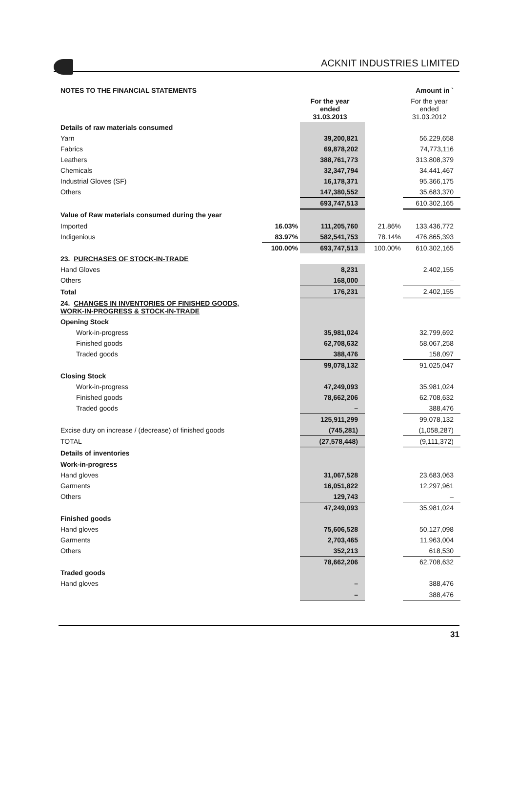ACKNIT INDUSTRIES LIMITED
| NOTES TO THE FINANCIAL STATEMENTS | | | | Amount in ` |
| | | For the year ended 31.03.2013 | | For the year ended 31.03.2012 |
| Details of raw materials consumed | | | | |
| Yarn | | 39,200,821 | | 56,229,658 |
| Fabrics | | 69,878,202 | | 74,773,116 |
| Leathers | | 388,761,773 | | 313,808,379 |
| Chemicals | | 32,347,794 | | 34,441,467 |
| Industrial Gloves (SF) | | 16,178,371 | | 95,366,175 |
| Others | | 147,380,552 | | 35,683,370 |
| | | 693,747,513 | | 610,302,165 |
| Value of Raw materials consumed during the year | | | | |
| Imported | 16.03% | 111,205,760 | 21.86% | 133,436,772 |
| Indigenious | 83.97% | 582,541,753 | 78.14% | 476,865,393 |
| | 100.00% | 693,747,513 | 100.00% | 610,302,165 |
| 23. PURCHASES OF STOCK-IN-TRADE | | | | |
| Hand Gloves | | 8,231 | | 2,402,155 |
| Others | | 168,000 | | – |
| Total | | 176,231 | | 2,402,155 |
| 24. CHANGES IN INVENTORIES OF FINISHED GOODS, WORK-IN-PROGRESS & STOCK-IN-TRADE | | | | |
| Opening Stock | | | | |
| Work-in-progress | | 35,981,024 | | 32,799,692 |
| Finished goods | | 62,708,632 | | 58,067,258 |
| Traded goods | | 388,476 | | 158,097 |
| | | 99,078,132 | | 91,025,047 |
| Closing Stock | | | | |
| Work-in-progress | | 47,249,093 | | 35,981,024 |
| Finished goods | | 78,662,206 | | 62,708,632 |
| Traded goods | | – | | 388,476 |
| | | 125,911,299 | | 99,078,132 |
| Excise duty on increase / (decrease) of finished goods | | (745,281) | | (1,058,287) |
| TOTAL | | (27,578,448) | | (9,111,372) |
| Details of inventories | | | | |
| Work-in-progress | | | | |
| Hand gloves | | 31,067,528 | | 23,683,063 |
| Garments | | 16,051,822 | | 12,297,961 |
| Others | | 129,743 | | – |
| | | 47,249,093 | | 35,981,024 |
| Finished goods | | | | |
| Hand gloves | | 75,606,528 | | 50,127,098 |
| Garments | | 2,703,465 | | 11,963,004 |
| Others | | 352,213 | | 618,530 |
| | | 78,662,206 | | 62,708,632 |
| Traded goods | | | | |
| Hand gloves | | – | | 388,476 |
| | | – | | 388,476 |
31